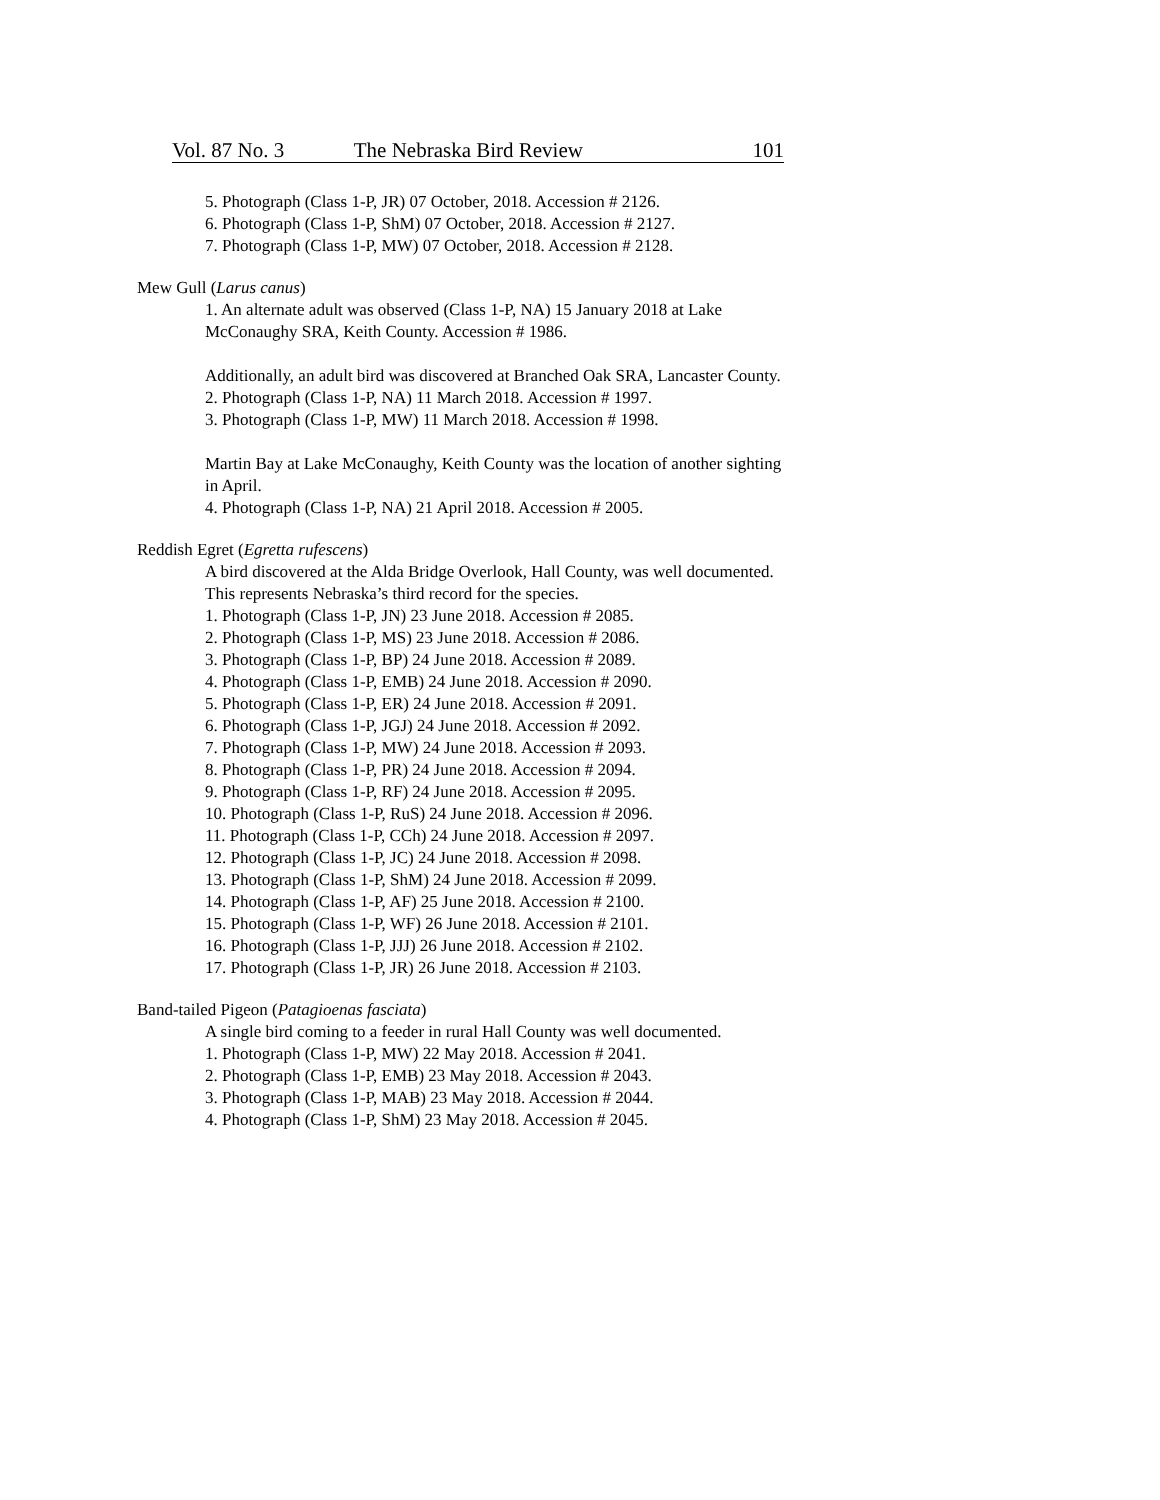Vol. 87 No. 3 The Nebraska Bird Review 101
5. Photograph (Class 1-P, JR) 07 October, 2018. Accession # 2126.
6. Photograph (Class 1-P, ShM) 07 October, 2018. Accession # 2127.
7. Photograph (Class 1-P, MW) 07 October, 2018. Accession # 2128.
Mew Gull (Larus canus)
1. An alternate adult was observed (Class 1-P, NA) 15 January 2018 at Lake McConaughy SRA, Keith County. Accession # 1986.
Additionally, an adult bird was discovered at Branched Oak SRA, Lancaster County.
2. Photograph (Class 1-P, NA) 11 March 2018. Accession # 1997.
3. Photograph (Class 1-P, MW) 11 March 2018. Accession # 1998.
Martin Bay at Lake McConaughy, Keith County was the location of another sighting in April.
4. Photograph (Class 1-P, NA) 21 April 2018. Accession # 2005.
Reddish Egret (Egretta rufescens)
A bird discovered at the Alda Bridge Overlook, Hall County, was well documented. This represents Nebraska’s third record for the species.
1. Photograph (Class 1-P, JN) 23 June 2018. Accession # 2085.
2. Photograph (Class 1-P, MS) 23 June 2018. Accession # 2086.
3. Photograph (Class 1-P, BP) 24 June 2018. Accession # 2089.
4. Photograph (Class 1-P, EMB) 24 June 2018. Accession # 2090.
5. Photograph (Class 1-P, ER) 24 June 2018. Accession # 2091.
6. Photograph (Class 1-P, JGJ) 24 June 2018. Accession # 2092.
7. Photograph (Class 1-P, MW) 24 June 2018. Accession # 2093.
8. Photograph (Class 1-P, PR) 24 June 2018. Accession # 2094.
9. Photograph (Class 1-P, RF) 24 June 2018. Accession # 2095.
10. Photograph (Class 1-P, RuS) 24 June 2018. Accession # 2096.
11. Photograph (Class 1-P, CCh) 24 June 2018. Accession # 2097.
12. Photograph (Class 1-P, JC) 24 June 2018. Accession # 2098.
13. Photograph (Class 1-P, ShM) 24 June 2018. Accession # 2099.
14. Photograph (Class 1-P, AF) 25 June 2018. Accession # 2100.
15. Photograph (Class 1-P, WF) 26 June 2018. Accession # 2101.
16. Photograph (Class 1-P, JJJ) 26 June 2018. Accession # 2102.
17. Photograph (Class 1-P, JR) 26 June 2018. Accession # 2103.
Band-tailed Pigeon (Patagioenas fasciata)
A single bird coming to a feeder in rural Hall County was well documented.
1. Photograph (Class 1-P, MW) 22 May 2018. Accession # 2041.
2. Photograph (Class 1-P, EMB) 23 May 2018. Accession # 2043.
3. Photograph (Class 1-P, MAB) 23 May 2018. Accession # 2044.
4. Photograph (Class 1-P, ShM) 23 May 2018. Accession # 2045.